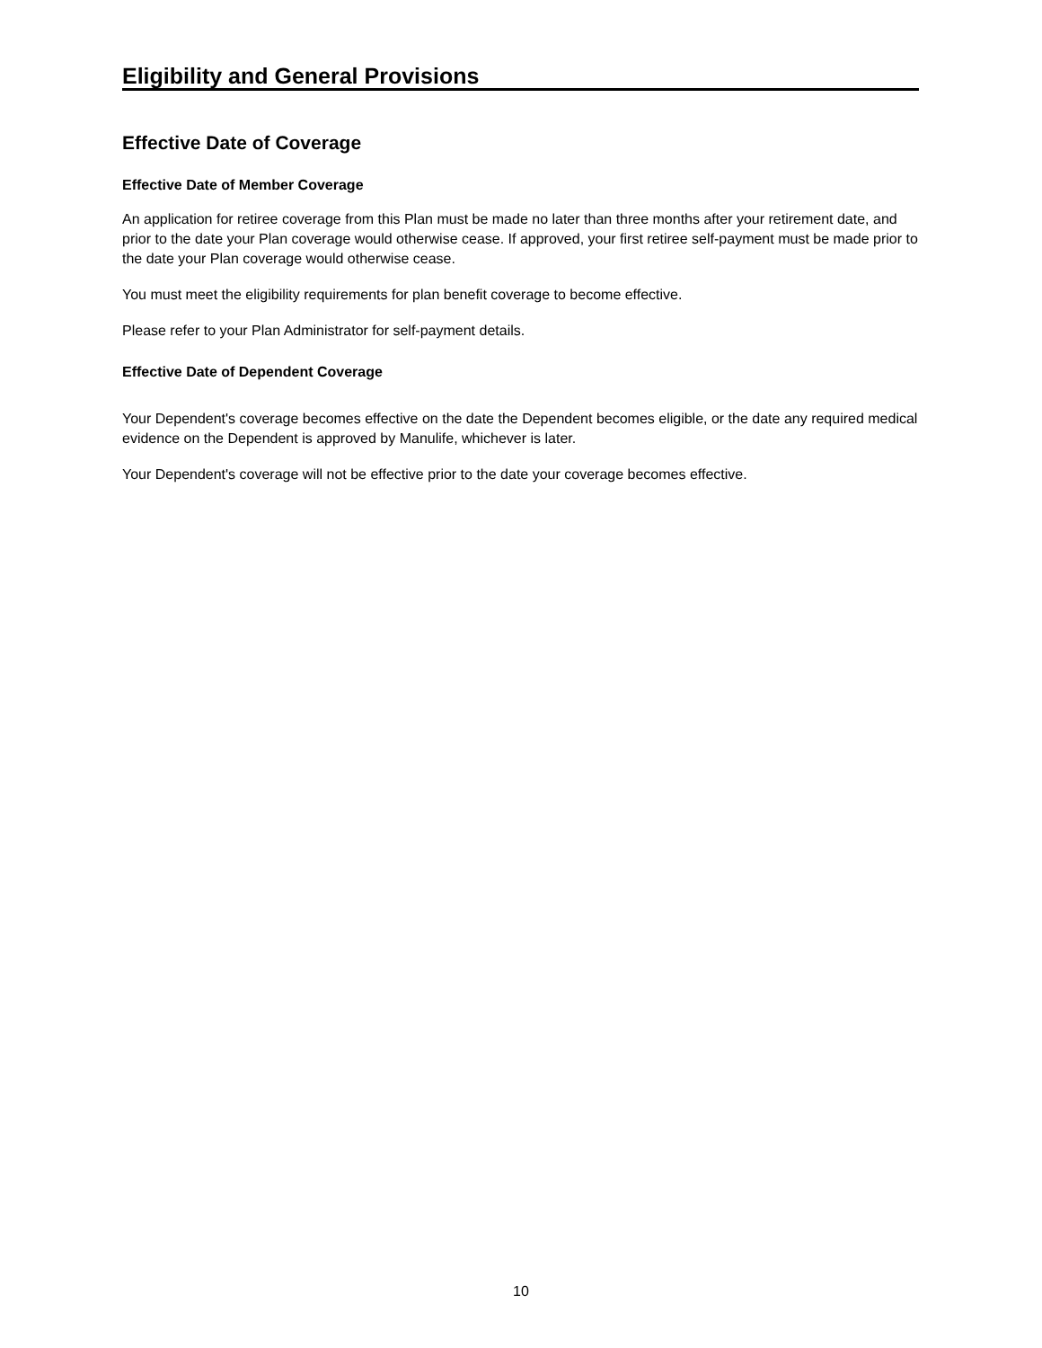Eligibility and General Provisions
Effective Date of Coverage
Effective Date of Member Coverage
An application for retiree coverage from this Plan must be made no later than three months after your retirement date, and prior to the date your Plan coverage would otherwise cease. If approved, your first retiree self-payment must be made prior to the date your Plan coverage would otherwise cease.
You must meet the eligibility requirements for plan benefit coverage to become effective.
Please refer to your Plan Administrator for self-payment details.
Effective Date of Dependent Coverage
Your Dependent's coverage becomes effective on the date the Dependent becomes eligible, or the date any required medical evidence on the Dependent is approved by Manulife, whichever is later.
Your Dependent's coverage will not be effective prior to the date your coverage becomes effective.
10